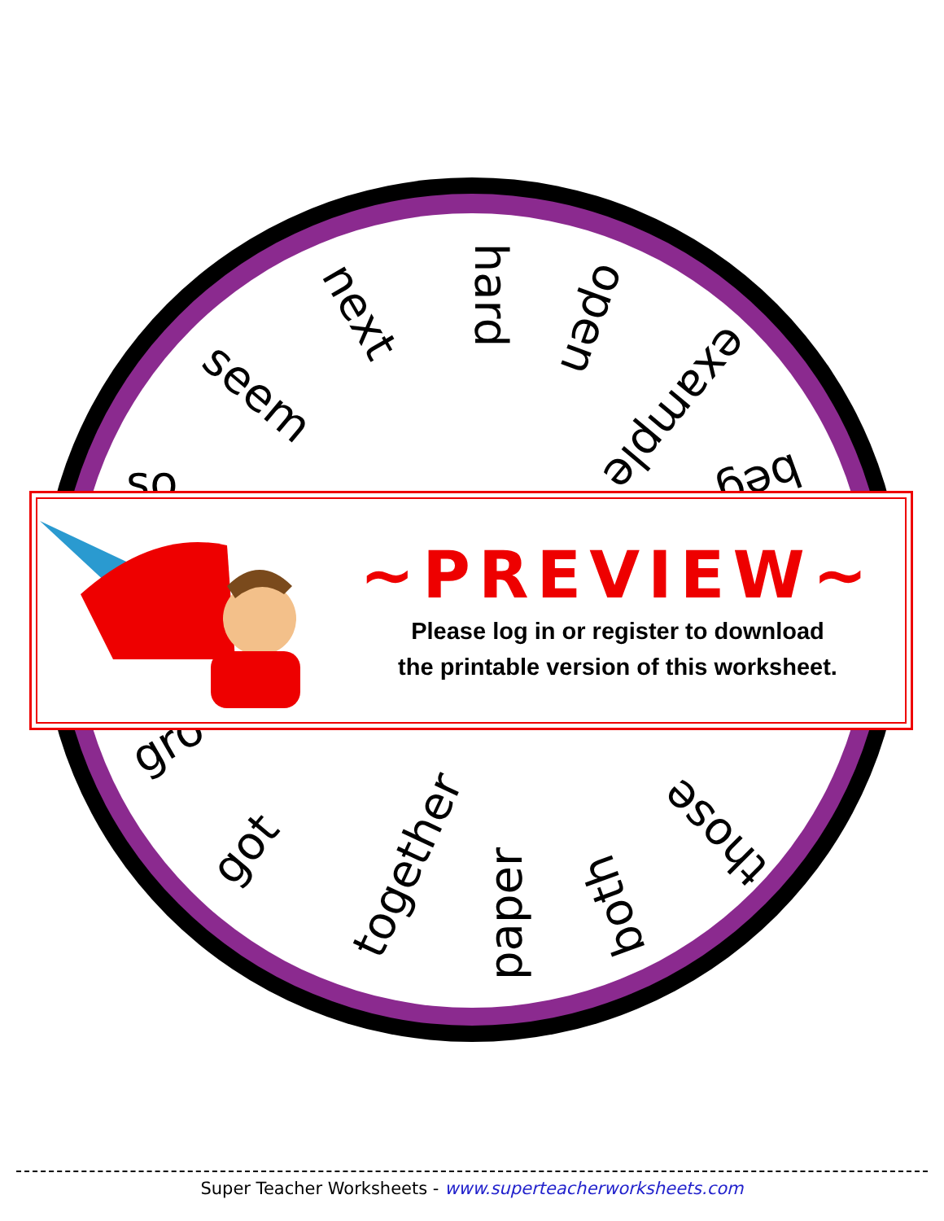hard open
next
seem example
beg
so
gro
got together
paper both
those
~PREVIEW~
Please log in or register to download
the printable version of this worksheet.
Super Teacher Worksheets - www.superteacherworksheets.com